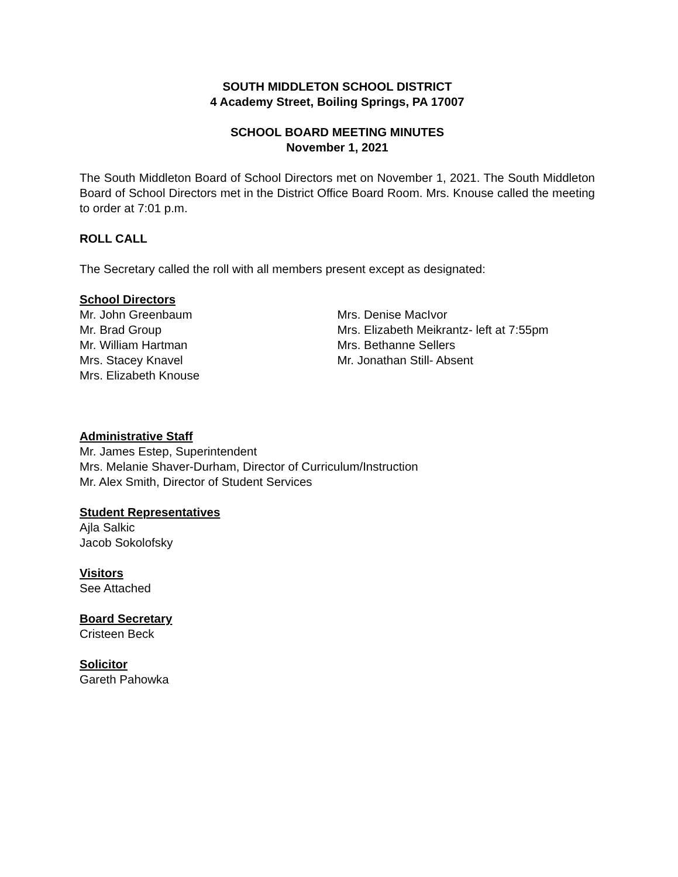SOUTH MIDDLETON SCHOOL DISTRICT
4 Academy Street, Boiling Springs, PA 17007
SCHOOL BOARD MEETING MINUTES
November 1, 2021
The South Middleton Board of School Directors met on November 1, 2021. The South Middleton Board of School Directors met in the District Office Board Room. Mrs. Knouse called the meeting to order at 7:01 p.m.
ROLL CALL
The Secretary called the roll with all members present except as designated:
School Directors
Mr. John Greenbaum
Mr. Brad Group
Mr. William Hartman
Mrs. Stacey Knavel
Mrs. Elizabeth Knouse
Mrs. Denise MacIvor
Mrs. Elizabeth Meikrantz- left at 7:55pm
Mrs. Bethanne Sellers
Mr. Jonathan Still- Absent
Administrative Staff
Mr. James Estep, Superintendent
Mrs. Melanie Shaver-Durham, Director of Curriculum/Instruction
Mr. Alex Smith, Director of Student Services
Student Representatives
Ajla Salkic
Jacob Sokolofsky
Visitors
See Attached
Board Secretary
Cristeen Beck
Solicitor
Gareth Pahowka